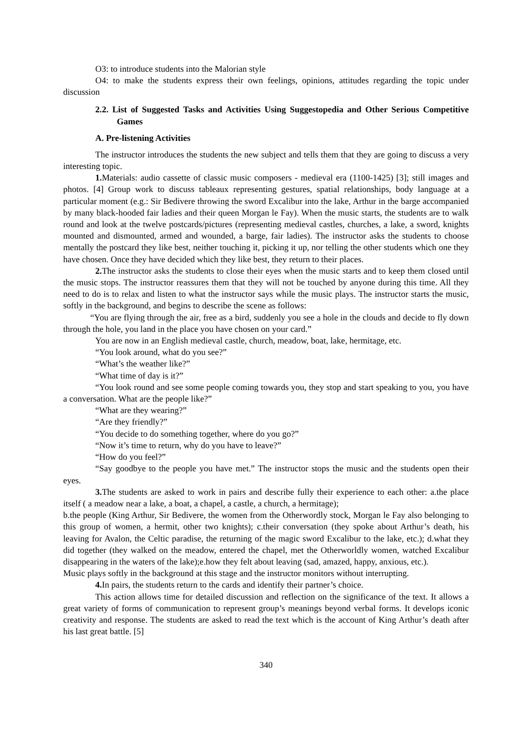O3: to introduce students into the Malorian style
O4: to make the students express their own feelings, opinions, attitudes regarding the topic under discussion
2.2. List of Suggested Tasks and Activities Using Suggestopedia and Other Serious Competitive Games
A. Pre-listening Activities
The instructor introduces the students the new subject and tells them that they are going to discuss a very interesting topic.
1. Materials: audio cassette of classic music composers - medieval era (1100-1425) [3]; still images and photos. [4] Group work to discuss tableaux representing gestures, spatial relationships, body language at a particular moment (e.g.: Sir Bedivere throwing the sword Excalibur into the lake, Arthur in the barge accompanied by many black-hooded fair ladies and their queen Morgan le Fay). When the music starts, the students are to walk round and look at the twelve postcards/pictures (representing medieval castles, churches, a lake, a sword, knights mounted and dismounted, armed and wounded, a barge, fair ladies). The instructor asks the students to choose mentally the postcard they like best, neither touching it, picking it up, nor telling the other students which one they have chosen. Once they have decided which they like best, they return to their places.
2. The instructor asks the students to close their eyes when the music starts and to keep them closed until the music stops. The instructor reassures them that they will not be touched by anyone during this time. All they need to do is to relax and listen to what the instructor says while the music plays. The instructor starts the music, softly in the background, and begins to describe the scene as follows:
“You are flying through the air, free as a bird, suddenly you see a hole in the clouds and decide to fly down through the hole, you land in the place you have chosen on your card.”
You are now in an English medieval castle, church, meadow, boat, lake, hermitage, etc.
“You look around, what do you see?”
“What’s the weather like?”
“What time of day is it?”
“You look round and see some people coming towards you, they stop and start speaking to you, you have a conversation. What are the people like?”
“What are they wearing?”
“Are they friendly?”
“You decide to do something together, where do you go?”
“Now it’s time to return, why do you have to leave?”
“How do you feel?”
“Say goodbye to the people you have met.” The instructor stops the music and the students open their eyes.
3. The students are asked to work in pairs and describe fully their experience to each other: a.the place itself ( a meadow near a lake, a boat, a chapel, a castle, a church, a hermitage);
b.the people (King Arthur, Sir Bedivere, the women from the Otherwordly stock, Morgan le Fay also belonging to this group of women, a hermit, other two knights); c.their conversation (they spoke about Arthur’s death, his leaving for Avalon, the Celtic paradise, the returning of the magic sword Excalibur to the lake, etc.); d.what they did together (they walked on the meadow, entered the chapel, met the Otherworldly women, watched Excalibur disappearing in the waters of the lake);e.how they felt about leaving (sad, amazed, happy, anxious, etc.).
Music plays softly in the background at this stage and the instructor monitors without interrupting.
4. In pairs, the students return to the cards and identify their partner’s choice.
This action allows time for detailed discussion and reflection on the significance of the text. It allows a great variety of forms of communication to represent group’s meanings beyond verbal forms. It develops iconic creativity and response. The students are asked to read the text which is the account of King Arthur’s death after his last great battle. [5]
340